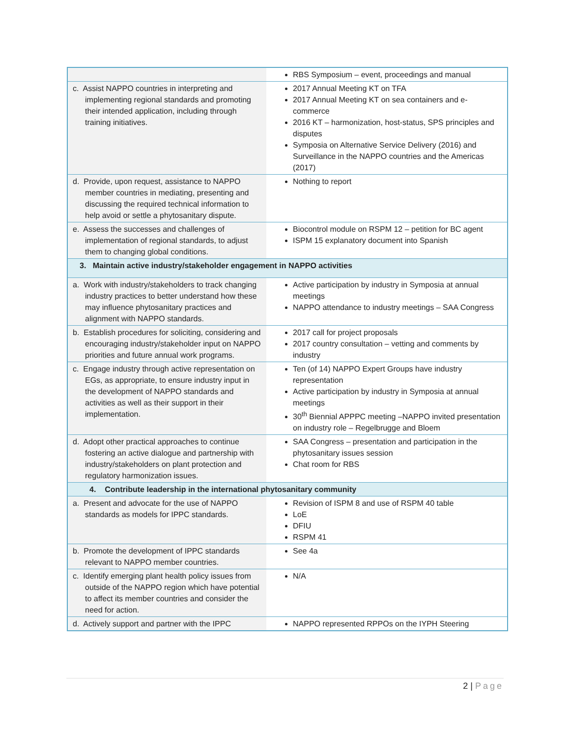| | RBS Symposium – event, proceedings and manual |
| c. Assist NAPPO countries in interpreting and implementing regional standards and promoting their intended application, including through training initiatives. | 2017 Annual Meeting KT on TFA 2017 Annual Meeting KT on sea containers and e-commerce 2016 KT – harmonization, host-status, SPS principles and disputes Symposia on Alternative Service Delivery (2016) and Surveillance in the NAPPO countries and the Americas (2017) |
| d. Provide, upon request, assistance to NAPPO member countries in mediating, presenting and discussing the required technical information to help avoid or settle a phytosanitary dispute. | Nothing to report |
| e. Assess the successes and challenges of implementation of regional standards, to adjust them to changing global conditions. | Biocontrol module on RSPM 12 – petition for BC agent ISPM 15 explanatory document into Spanish |
| 3. Maintain active industry/stakeholder engagement in NAPPO activities | |
| a. Work with industry/stakeholders to track changing industry practices to better understand how these may influence phytosanitary practices and alignment with NAPPO standards. | Active participation by industry in Symposia at annual meetings NAPPO attendance to industry meetings – SAA Congress |
| b. Establish procedures for soliciting, considering and encouraging industry/stakeholder input on NAPPO priorities and future annual work programs. | 2017 call for project proposals 2017 country consultation – vetting and comments by industry |
| c. Engage industry through active representation on EGs, as appropriate, to ensure industry input in the development of NAPPO standards and activities as well as their support in their implementation. | Ten (of 14) NAPPO Expert Groups have industry representation Active participation by industry in Symposia at annual meetings 30<sup>th</sup> Biennial APPPC meeting –NAPPO invited presentation on industry role – Regelbrugge and Bloem |
| d. Adopt other practical approaches to continue fostering an active dialogue and partnership with industry/stakeholders on plant protection and regulatory harmonization issues. | SAA Congress – presentation and participation in the phytosanitary issues session Chat room for RBS |
| 4. Contribute leadership in the international phytosanitary community | |
| a. Present and advocate for the use of NAPPO standards as models for IPPC standards. | Revision of ISPM 8 and use of RSPM 40 table LoE DFIU RSPM 41 |
| b. Promote the development of IPPC standards relevant to NAPPO member countries. | See 4a |
| c. Identify emerging plant health policy issues from outside of the NAPPO region which have potential to affect its member countries and consider the need for action. | N/A |
| d. Actively support and partner with the IPPC | NAPPO represented RPPOs on the IYPH Steering |
2 | Page